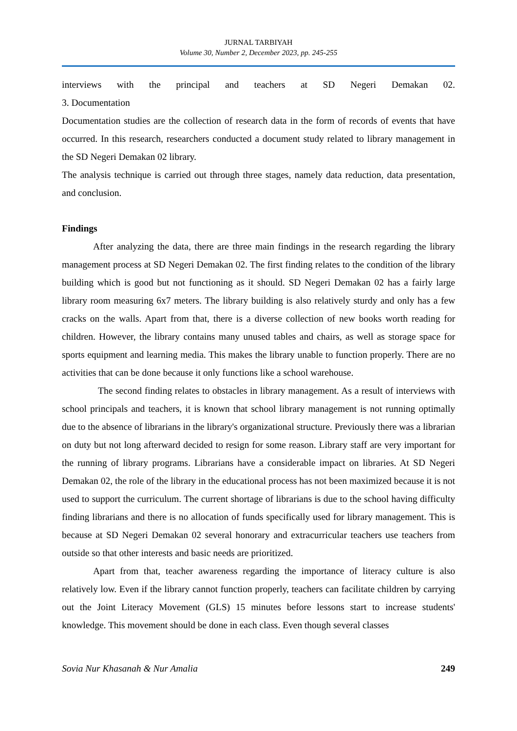JURNAL TARBIYAH
Volume 30, Number 2, December 2023, pp. 245-255
interviews with the principal and teachers at SD Negeri Demakan 02.
3. Documentation
Documentation studies are the collection of research data in the form of records of events that have occurred. In this research, researchers conducted a document study related to library management in the SD Negeri Demakan 02 library.
The analysis technique is carried out through three stages, namely data reduction, data presentation, and conclusion.
Findings
After analyzing the data, there are three main findings in the research regarding the library management process at SD Negeri Demakan 02. The first finding relates to the condition of the library building which is good but not functioning as it should. SD Negeri Demakan 02 has a fairly large library room measuring 6x7 meters. The library building is also relatively sturdy and only has a few cracks on the walls. Apart from that, there is a diverse collection of new books worth reading for children. However, the library contains many unused tables and chairs, as well as storage space for sports equipment and learning media. This makes the library unable to function properly. There are no activities that can be done because it only functions like a school warehouse.
The second finding relates to obstacles in library management. As a result of interviews with school principals and teachers, it is known that school library management is not running optimally due to the absence of librarians in the library's organizational structure. Previously there was a librarian on duty but not long afterward decided to resign for some reason. Library staff are very important for the running of library programs. Librarians have a considerable impact on libraries. At SD Negeri Demakan 02, the role of the library in the educational process has not been maximized because it is not used to support the curriculum. The current shortage of librarians is due to the school having difficulty finding librarians and there is no allocation of funds specifically used for library management. This is because at SD Negeri Demakan 02 several honorary and extracurricular teachers use teachers from outside so that other interests and basic needs are prioritized.
Apart from that, teacher awareness regarding the importance of literacy culture is also relatively low. Even if the library cannot function properly, teachers can facilitate children by carrying out the Joint Literacy Movement (GLS) 15 minutes before lessons start to increase students' knowledge. This movement should be done in each class. Even though several classes
Sovia Nur Khasanah & Nur Amalia 249